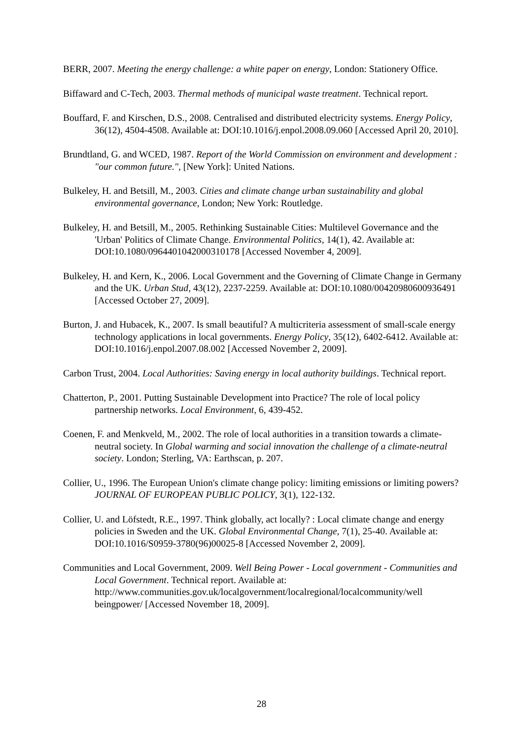BERR, 2007. Meeting the energy challenge: a white paper on energy, London: Stationery Office.
Biffaward and C-Tech, 2003. Thermal methods of municipal waste treatment. Technical report.
Bouffard, F. and Kirschen, D.S., 2008. Centralised and distributed electricity systems. Energy Policy, 36(12), 4504-4508. Available at: DOI:10.1016/j.enpol.2008.09.060 [Accessed April 20, 2010].
Brundtland, G. and WCED, 1987. Report of the World Commission on environment and development : "our common future.", [New York]: United Nations.
Bulkeley, H. and Betsill, M., 2003. Cities and climate change urban sustainability and global environmental governance, London; New York: Routledge.
Bulkeley, H. and Betsill, M., 2005. Rethinking Sustainable Cities: Multilevel Governance and the 'Urban' Politics of Climate Change. Environmental Politics, 14(1), 42. Available at: DOI:10.1080/0964401042000310178 [Accessed November 4, 2009].
Bulkeley, H. and Kern, K., 2006. Local Government and the Governing of Climate Change in Germany and the UK. Urban Stud, 43(12), 2237-2259. Available at: DOI:10.1080/00420980600936491 [Accessed October 27, 2009].
Burton, J. and Hubacek, K., 2007. Is small beautiful? A multicriteria assessment of small-scale energy technology applications in local governments. Energy Policy, 35(12), 6402-6412. Available at: DOI:10.1016/j.enpol.2007.08.002 [Accessed November 2, 2009].
Carbon Trust, 2004. Local Authorities: Saving energy in local authority buildings. Technical report.
Chatterton, P., 2001. Putting Sustainable Development into Practice? The role of local policy partnership networks. Local Environment, 6, 439-452.
Coenen, F. and Menkveld, M., 2002. The role of local authorities in a transition towards a climate-neutral society. In Global warming and social innovation the challenge of a climate-neutral society. London; Sterling, VA: Earthscan, p. 207.
Collier, U., 1996. The European Union's climate change policy: limiting emissions or limiting powers? JOURNAL OF EUROPEAN PUBLIC POLICY, 3(1), 122-132.
Collier, U. and Löfstedt, R.E., 1997. Think globally, act locally? : Local climate change and energy policies in Sweden and the UK. Global Environmental Change, 7(1), 25-40. Available at: DOI:10.1016/S0959-3780(96)00025-8 [Accessed November 2, 2009].
Communities and Local Government, 2009. Well Being Power - Local government - Communities and Local Government. Technical report. Available at: http://www.communities.gov.uk/localgovernment/localregional/localcommunity/well beingpower/ [Accessed November 18, 2009].
28